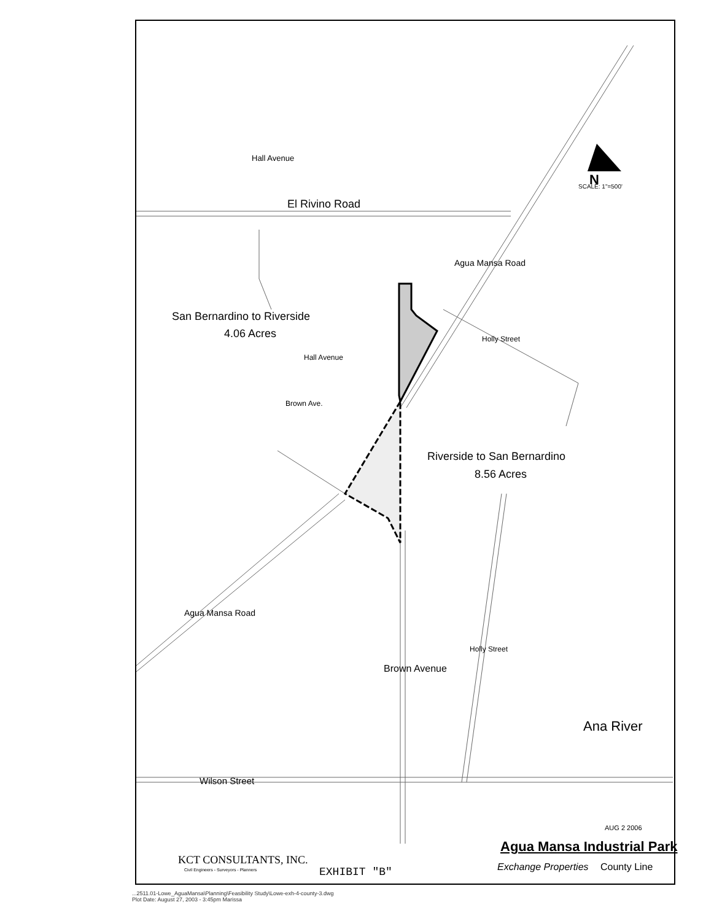El Rivino Road
San Bernardino to Riverside
4.06 Acres
Riverside to San Bernardino
8.56 Acres
N
SCALE: 1"=500'
Hall Avenue
Agua Mansa Road
Holly Street
Hall Avenue
Brown Ave.
Agua Mansa Road
Brown Avenue
Holly Street
Ana River
Wilson Street
AUG 2 2006
Agua Mansa Industrial Park
Exchange Properties County Line
KCT CONSULTANTS, INC.
Civil Engineers - Surveyors - Planners
EXHIBIT "B"
...2511.01-Lowe_AguaMansa\Planning\Feasibility Study\Lowe-exh-4-county-3.dwg
Plot Date: August 27, 2003 - 3:45pm Marissa